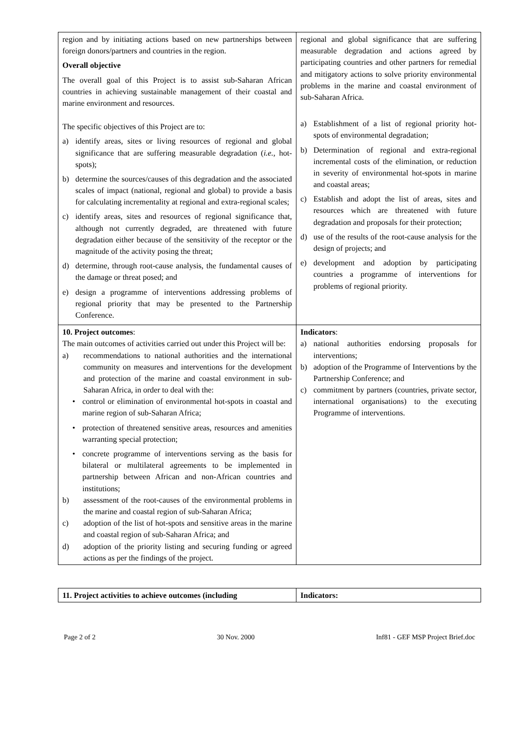| region and by initiating actions based on new partnerships between foreign donors/partners and countries in the region. Overall objective The overall goal of this Project is to assist sub-Saharan African countries in achieving sustainable management of their coastal and marine environment and resources. The specific objectives of this Project are to: a) identify areas, sites or living resources of regional and global significance that are suffering measurable degradation ( i.e. , hot-spots); b) determine the sources/causes of this degradation and the associated scales of impact (national, regional and global) to provide a basis for calculating incrementality at regional and extra-regional scales; c) identify areas, sites and resources of regional significance that, although not currently degraded, are threatened with future degradation either because of the sensitivity of the receptor or the magnitude of the activity posing the threat; d) determine, through root-cause analysis, the fundamental causes of the damage or threat posed; and e) design a programme of interventions addressing problems of regional priority that may be presented to the Partnership Conference. | regional and global significance that are suffering measurable degradation and actions agreed by participating countries and other partners for remedial and mitigatory actions to solve priority environmental problems in the marine and coastal environment of sub-Saharan Africa. a) Establishment of a list of regional priority hot-spots of environmental degradation; b) Determination of regional and extra-regional incremental costs of the elimination, or reduction in severity of environmental hot-spots in marine and coastal areas; c) Establish and adopt the list of areas, sites and resources which are threatened with future degradation and proposals for their protection; d) use of the results of the root-cause analysis for the design of projects; and e) development and adoption by participating countries a programme of interventions for problems of regional priority. |
| 10. Project outcomes : The main outcomes of activities carried out under this Project will be: a) recommendations to national authorities and the international community on measures and interventions for the development and protection of the marine and coastal environment in sub-Saharan Africa, in order to deal with the: • control or elimination of environmental hot-spots in coastal and marine region of sub-Saharan Africa; • protection of threatened sensitive areas, resources and amenities warranting special protection; • concrete programme of interventions serving as the basis for bilateral or multilateral agreements to be implemented in partnership between African and non-African countries and institutions; b) assessment of the root-causes of the environmental problems in the marine and coastal region of sub-Saharan Africa; c) adoption of the list of hot-spots and sensitive areas in the marine and coastal region of sub-Saharan Africa; and d) adoption of the priority listing and securing funding or agreed actions as per the findings of the project. | Indicators : a) national authorities endorsing proposals for interventions; b) adoption of the Programme of Interventions by the Partnership Conference; and c) commitment by partners (countries, private sector, international organisations) to the executing Programme of interventions. |
| 11. Project activities to achieve outcomes (including | Indicators: |
Page 2 of 2 30 Nov. 2000 Inf81 - GEF MSP Project Brief.doc